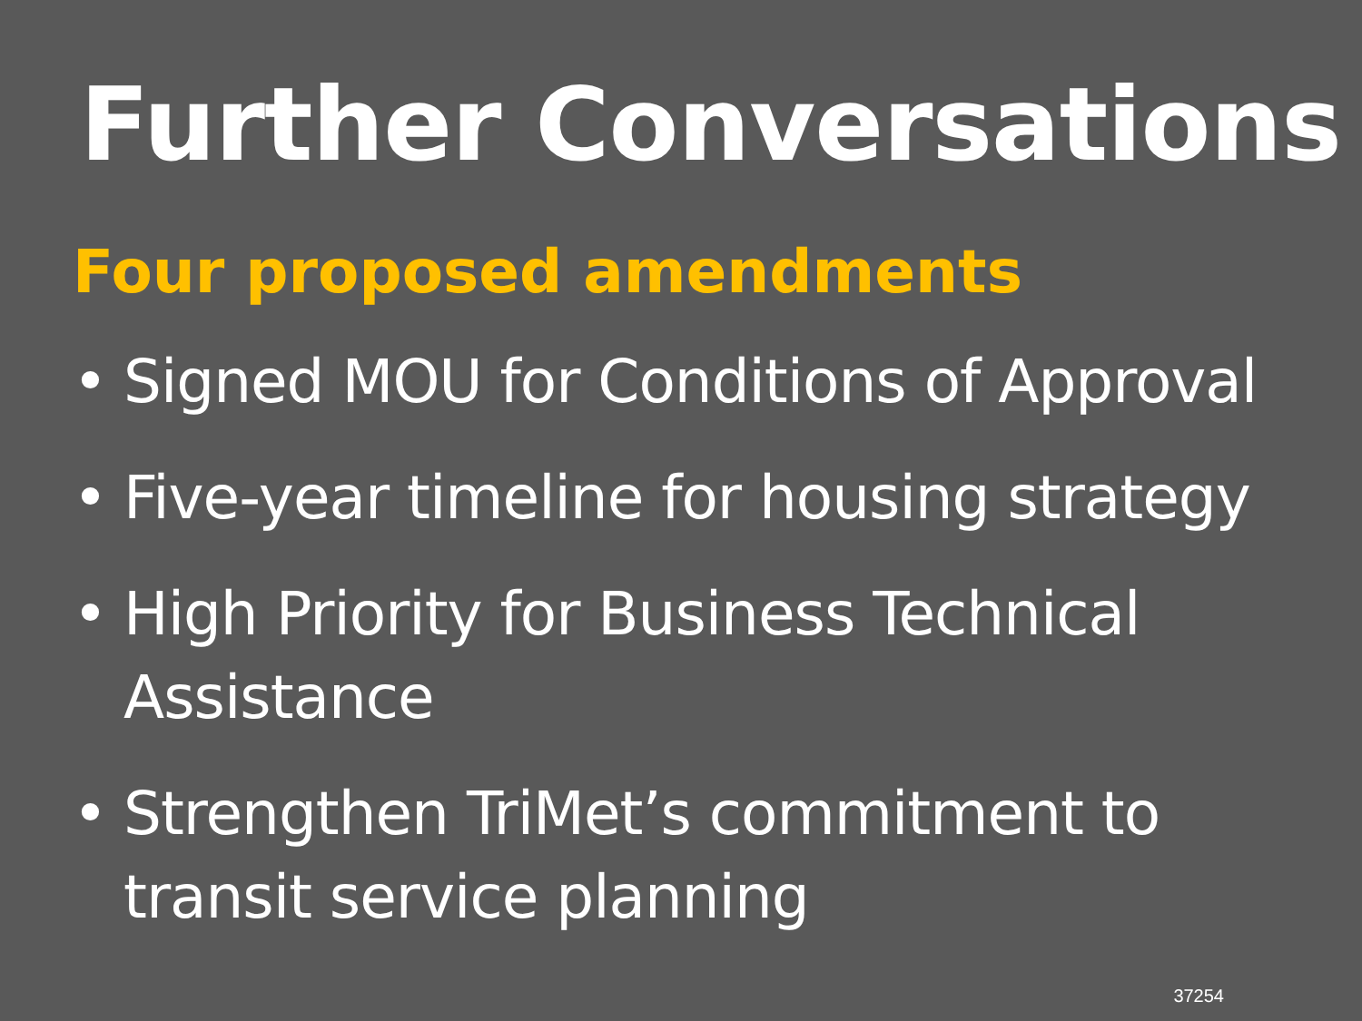Further Conversations
Four proposed amendments
• Signed MOU for Conditions of Approval
• Five-year timeline for housing strategy
• High Priority for Business Technical Assistance
• Strengthen TriMet’s commitment to transit service planning
37254